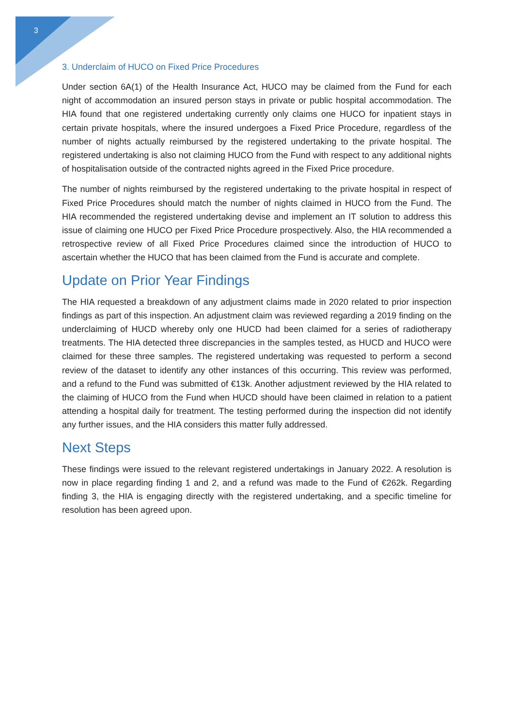3
3. Underclaim of HUCO on Fixed Price Procedures
Under section 6A(1) of the Health Insurance Act, HUCO may be claimed from the Fund for each night of accommodation an insured person stays in private or public hospital accommodation. The HIA found that one registered undertaking currently only claims one HUCO for inpatient stays in certain private hospitals, where the insured undergoes a Fixed Price Procedure, regardless of the number of nights actually reimbursed by the registered undertaking to the private hospital. The registered undertaking is also not claiming HUCO from the Fund with respect to any additional nights of hospitalisation outside of the contracted nights agreed in the Fixed Price procedure.
The number of nights reimbursed by the registered undertaking to the private hospital in respect of Fixed Price Procedures should match the number of nights claimed in HUCO from the Fund. The HIA recommended the registered undertaking devise and implement an IT solution to address this issue of claiming one HUCO per Fixed Price Procedure prospectively. Also, the HIA recommended a retrospective review of all Fixed Price Procedures claimed since the introduction of HUCO to ascertain whether the HUCO that has been claimed from the Fund is accurate and complete.
Update on Prior Year Findings
The HIA requested a breakdown of any adjustment claims made in 2020 related to prior inspection findings as part of this inspection. An adjustment claim was reviewed regarding a 2019 finding on the underclaiming of HUCD whereby only one HUCD had been claimed for a series of radiotherapy treatments. The HIA detected three discrepancies in the samples tested, as HUCD and HUCO were claimed for these three samples. The registered undertaking was requested to perform a second review of the dataset to identify any other instances of this occurring. This review was performed, and a refund to the Fund was submitted of €13k. Another adjustment reviewed by the HIA related to the claiming of HUCO from the Fund when HUCD should have been claimed in relation to a patient attending a hospital daily for treatment. The testing performed during the inspection did not identify any further issues, and the HIA considers this matter fully addressed.
Next Steps
These findings were issued to the relevant registered undertakings in January 2022. A resolution is now in place regarding finding 1 and 2, and a refund was made to the Fund of €262k. Regarding finding 3, the HIA is engaging directly with the registered undertaking, and a specific timeline for resolution has been agreed upon.